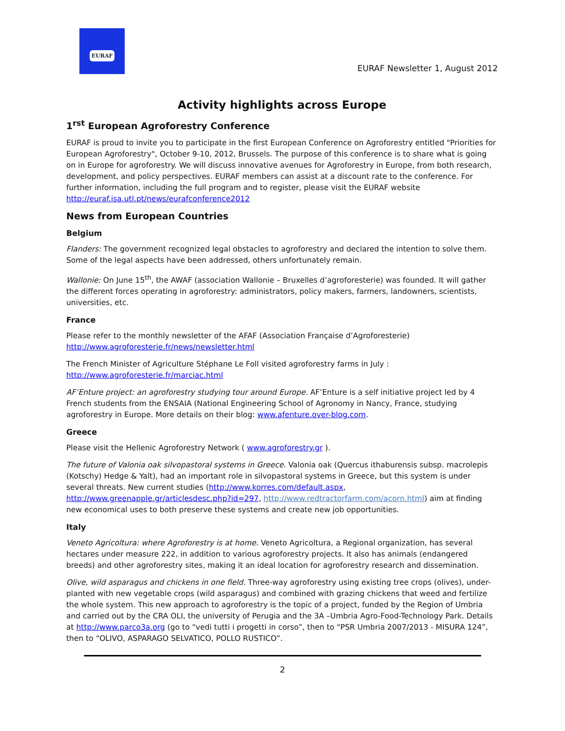EURAF
EURAF Newsletter 1, August 2012
Activity highlights across Europe
1<sup>rst</sup> European Agroforestry Conference
EURAF is proud to invite you to participate in the first European Conference on Agroforestry entitled "Priorities for European Agroforestry", October 9-10, 2012, Brussels. The purpose of this conference is to share what is going on in Europe for agroforestry. We will discuss innovative avenues for Agroforestry in Europe, from both research, development, and policy perspectives. EURAF members can assist at a discount rate to the conference. For further information, including the full program and to register, please visit the EURAF website http://euraf.isa.utl.pt/news/eurafconference2012
News from European Countries
Belgium
Flanders: The government recognized legal obstacles to agroforestry and declared the intention to solve them. Some of the legal aspects have been addressed, others unfortunately remain.
Wallonie: On June 15<sup>th</sup>, the AWAF (association Wallonie – Bruxelles d’agroforesterie) was founded. It will gather the different forces operating in agroforestry: administrators, policy makers, farmers, landowners, scientists, universities, etc.
France
Please refer to the monthly newsletter of the AFAF (Association Française d’Agroforesterie) http://www.agroforesterie.fr/news/newsletter.html
The French Minister of Agriculture Stéphane Le Foll visited agroforestry farms in July : http://www.agroforesterie.fr/marciac.html
AF’Enture project: an agroforestry studying tour around Europe. AF’Enture is a self initiative project led by 4 French students from the ENSAIA (National Engineering School of Agronomy in Nancy, France, studying agroforestry in Europe. More details on their blog: www.afenture.over-blog.com.
Greece
Please visit the Hellenic Agroforestry Network ( www.agroforestry.gr ).
The future of Valonia oak silvopastoral systems in Greece. Valonia oak (Quercus ithaburensis subsp. macrolepis (Kotschy) Hedge & Yalt), had an important role in silvopastoral systems in Greece, but this system is under several threats. New current studies (http://www.korres.com/default.aspx, http://www.greenapple.gr/articlesdesc.php?id=297, http://www.redtractorfarm.com/acorn.html) aim at finding new economical uses to both preserve these systems and create new job opportunities.
Italy
Veneto Agricoltura: where Agroforestry is at home. Veneto Agricoltura, a Regional organization, has several hectares under measure 222, in addition to various agroforestry projects. It also has animals (endangered breeds) and other agroforestry sites, making it an ideal location for agroforestry research and dissemination.
Olive, wild asparagus and chickens in one field. Three-way agroforestry using existing tree crops (olives), under-planted with new vegetable crops (wild asparagus) and combined with grazing chickens that weed and fertilize the whole system. This new approach to agroforestry is the topic of a project, funded by the Region of Umbria and carried out by the CRA OLI, the university of Perugia and the 3A –Umbria Agro-Food-Technology Park. Details at http://www.parco3a.org (go to “vedi tutti i progetti in corso”, then to “PSR Umbria 2007/2013 - MISURA 124”, then to “OLIVO, ASPARAGO SELVATICO, POLLO RUSTICO”.
2